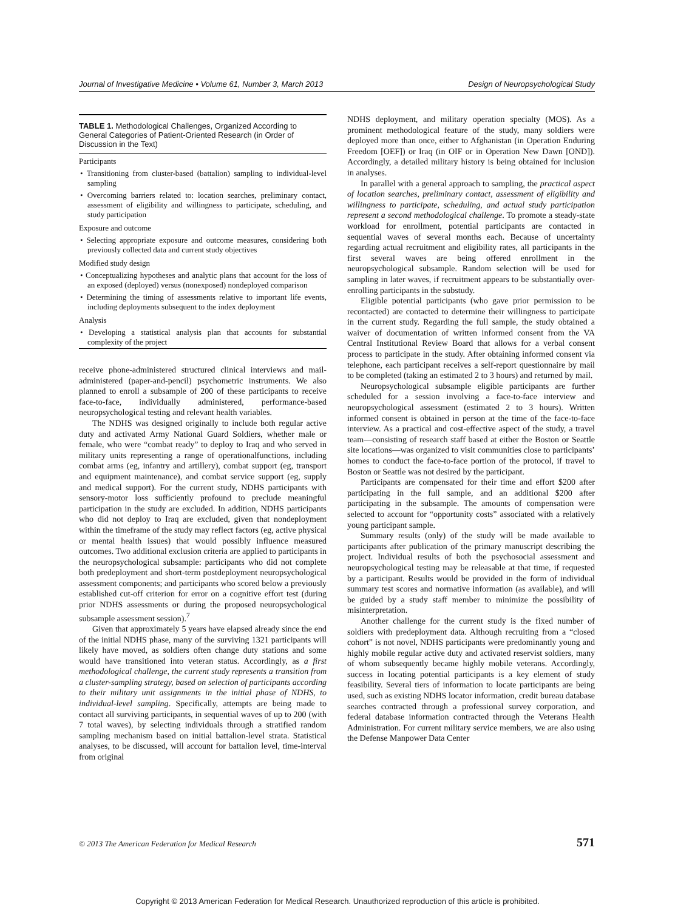Journal of Investigative Medicine • Volume 61, Number 3, March 2013 Design of Neuropsychological Study
TABLE 1. Methodological Challenges, Organized According to General Categories of Patient-Oriented Research (in Order of Discussion in the Text)
| Participants |
| --- |
| • Transitioning from cluster-based (battalion) sampling to individual-level sampling |
| • Overcoming barriers related to: location searches, preliminary contact, assessment of eligibility and willingness to participate, scheduling, and study participation |
| Exposure and outcome |
| • Selecting appropriate exposure and outcome measures, considering both previously collected data and current study objectives |
| Modified study design |
| • Conceptualizing hypotheses and analytic plans that account for the loss of an exposed (deployed) versus (nonexposed) nondeployed comparison |
| • Determining the timing of assessments relative to important life events, including deployments subsequent to the index deployment |
| Analysis |
| • Developing a statistical analysis plan that accounts for substantial complexity of the project |
receive phone-administered structured clinical interviews and mail-administered (paper-and-pencil) psychometric instruments. We also planned to enroll a subsample of 200 of these participants to receive face-to-face, individually administered, performance-based neuropsychological testing and relevant health variables.
The NDHS was designed originally to include both regular active duty and activated Army National Guard Soldiers, whether male or female, who were “combat ready” to deploy to Iraq and who served in military units representing a range of operationalfunctions, including combat arms (eg, infantry and artillery), combat support (eg, transport and equipment maintenance), and combat service support (eg, supply and medical support). For the current study, NDHS participants with sensory-motor loss sufficiently profound to preclude meaningful participation in the study are excluded. In addition, NDHS participants who did not deploy to Iraq are excluded, given that nondeployment within the timeframe of the study may reflect factors (eg, active physical or mental health issues) that would possibly influence measured outcomes. Two additional exclusion criteria are applied to participants in the neuropsychological subsample: participants who did not complete both predeployment and short-term postdeployment neuropsychological assessment components; and participants who scored below a previously established cut-off criterion for error on a cognitive effort test (during prior NDHS assessments or during the proposed neuropsychological subsample assessment session).<sup>7</sup>
Given that approximately 5 years have elapsed already since the end of the initial NDHS phase, many of the surviving 1321 participants will likely have moved, as soldiers often change duty stations and some would have transitioned into veteran status. Accordingly, as a first methodological challenge, the current study represents a transition from a cluster-sampling strategy, based on selection of participants according to their military unit assignments in the initial phase of NDHS, to individual-level sampling. Specifically, attempts are being made to contact all surviving participants, in sequential waves of up to 200 (with 7 total waves), by selecting individuals through a stratified random sampling mechanism based on initial battalion-level strata. Statistical analyses, to be discussed, will account for battalion level, time-interval from original
NDHS deployment, and military operation specialty (MOS). As a prominent methodological feature of the study, many soldiers were deployed more than once, either to Afghanistan (in Operation Enduring Freedom [OEF]) or Iraq (in OIF or in Operation New Dawn [OND]). Accordingly, a detailed military history is being obtained for inclusion in analyses.
In parallel with a general approach to sampling, the practical aspect of location searches, preliminary contact, assessment of eligibility and willingness to participate, scheduling, and actual study participation represent a second methodological challenge. To promote a steady-state workload for enrollment, potential participants are contacted in sequential waves of several months each. Because of uncertainty regarding actual recruitment and eligibility rates, all participants in the first several waves are being offered enrollment in the neuropsychological subsample. Random selection will be used for sampling in later waves, if recruitment appears to be substantially over-enrolling participants in the substudy.
Eligible potential participants (who gave prior permission to be recontacted) are contacted to determine their willingness to participate in the current study. Regarding the full sample, the study obtained a waiver of documentation of written informed consent from the VA Central Institutional Review Board that allows for a verbal consent process to participate in the study. After obtaining informed consent via telephone, each participant receives a self-report questionnaire by mail to be completed (taking an estimated 2 to 3 hours) and returned by mail.
Neuropsychological subsample eligible participants are further scheduled for a session involving a face-to-face interview and neuropsychological assessment (estimated 2 to 3 hours). Written informed consent is obtained in person at the time of the face-to-face interview. As a practical and cost-effective aspect of the study, a travel team—consisting of research staff based at either the Boston or Seattle site locations—was organized to visit communities close to participants’ homes to conduct the face-to-face portion of the protocol, if travel to Boston or Seattle was not desired by the participant.
Participants are compensated for their time and effort $200 after participating in the full sample, and an additional $200 after participating in the subsample. The amounts of compensation were selected to account for “opportunity costs” associated with a relatively young participant sample.
Summary results (only) of the study will be made available to participants after publication of the primary manuscript describing the project. Individual results of both the psychosocial assessment and neuropsychological testing may be releasable at that time, if requested by a participant. Results would be provided in the form of individual summary test scores and normative information (as available), and will be guided by a study staff member to minimize the possibility of misinterpretation.
Another challenge for the current study is the fixed number of soldiers with predeployment data. Although recruiting from a “closed cohort” is not novel, NDHS participants were predominantly young and highly mobile regular active duty and activated reservist soldiers, many of whom subsequently became highly mobile veterans. Accordingly, success in locating potential participants is a key element of study feasibility. Several tiers of information to locate participants are being used, such as existing NDHS locator information, credit bureau database searches contracted through a professional survey corporation, and federal database information contracted through the Veterans Health Administration. For current military service members, we are also using the Defense Manpower Data Center
© 2013 The American Federation for Medical Research 571
Copyright © 2013 American Federation for Medical Research. Unauthorized reproduction of this article is prohibited.